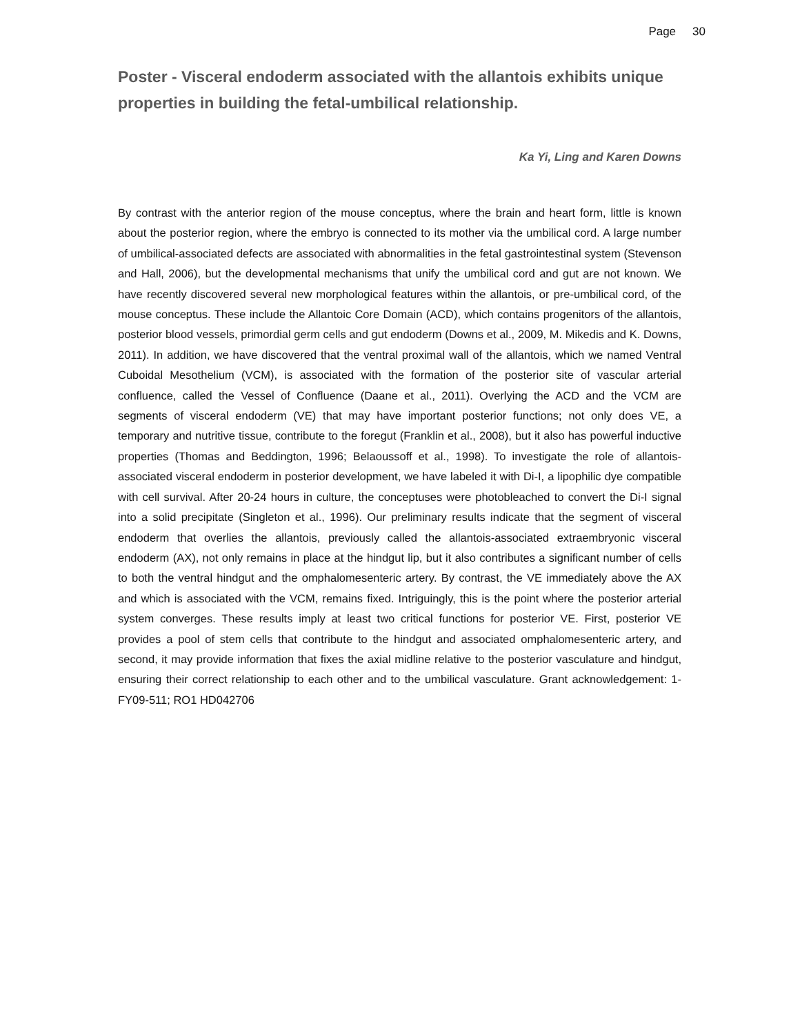Page 30
Poster - Visceral endoderm associated with the allantois exhibits unique properties in building the fetal-umbilical relationship.
Ka Yi, Ling and Karen Downs
By contrast with the anterior region of the mouse conceptus, where the brain and heart form, little is known about the posterior region, where the embryo is connected to its mother via the umbilical cord. A large number of umbilical-associated defects are associated with abnormalities in the fetal gastrointestinal system (Stevenson and Hall, 2006), but the developmental mechanisms that unify the umbilical cord and gut are not known. We have recently discovered several new morphological features within the allantois, or pre-umbilical cord, of the mouse conceptus. These include the Allantoic Core Domain (ACD), which contains progenitors of the allantois, posterior blood vessels, primordial germ cells and gut endoderm (Downs et al., 2009, M. Mikedis and K. Downs, 2011). In addition, we have discovered that the ventral proximal wall of the allantois, which we named Ventral Cuboidal Mesothelium (VCM), is associated with the formation of the posterior site of vascular arterial confluence, called the Vessel of Confluence (Daane et al., 2011). Overlying the ACD and the VCM are segments of visceral endoderm (VE) that may have important posterior functions; not only does VE, a temporary and nutritive tissue, contribute to the foregut (Franklin et al., 2008), but it also has powerful inductive properties (Thomas and Beddington, 1996; Belaoussoff et al., 1998). To investigate the role of allantois-associated visceral endoderm in posterior development, we have labeled it with Di-I, a lipophilic dye compatible with cell survival. After 20-24 hours in culture, the conceptuses were photobleached to convert the Di-I signal into a solid precipitate (Singleton et al., 1996). Our preliminary results indicate that the segment of visceral endoderm that overlies the allantois, previously called the allantois-associated extraembryonic visceral endoderm (AX), not only remains in place at the hindgut lip, but it also contributes a significant number of cells to both the ventral hindgut and the omphalomesenteric artery. By contrast, the VE immediately above the AX and which is associated with the VCM, remains fixed. Intriguingly, this is the point where the posterior arterial system converges. These results imply at least two critical functions for posterior VE. First, posterior VE provides a pool of stem cells that contribute to the hindgut and associated omphalomesenteric artery, and second, it may provide information that fixes the axial midline relative to the posterior vasculature and hindgut, ensuring their correct relationship to each other and to the umbilical vasculature. Grant acknowledgement: 1-FY09-511; RO1 HD042706